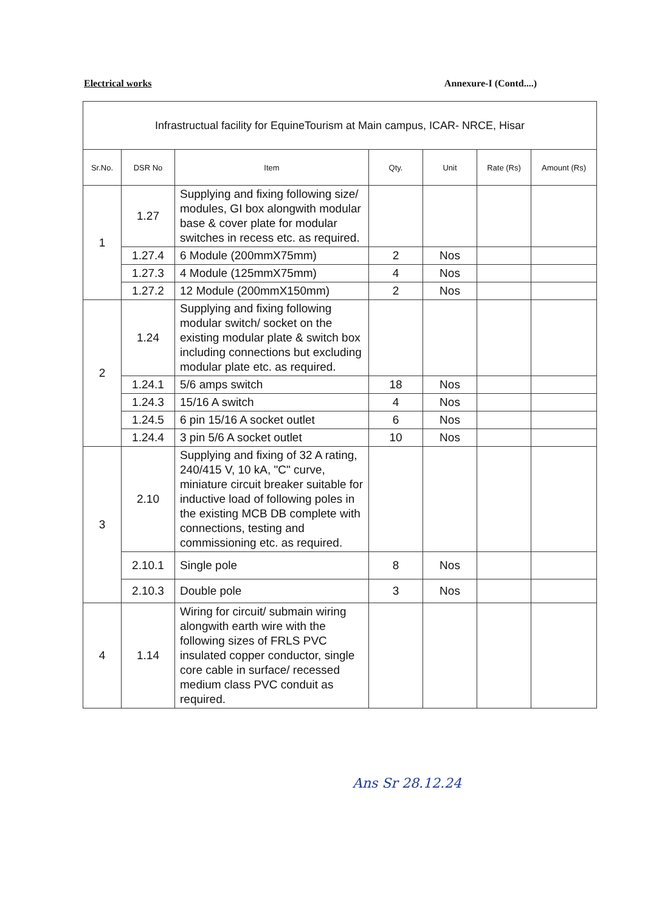Electrical works Annexure-I (Contd....)
| Infrastructual facility for EquineTourism at Main campus, ICAR- NRCE, Hisar | | | | | | |
| Sr.No. | DSR No | Item | Qty. | Unit | Rate (Rs) | Amount (Rs) |
| 1 | 1.27 | Supplying and fixing following size/ modules, GI box alongwith modular base & cover plate for modular switches in recess etc. as required. | | | | |
| | 1.27.4 | 6 Module (200mmX75mm) | 2 | Nos | | |
| | 1.27.3 | 4 Module (125mmX75mm) | 4 | Nos | | |
| | 1.27.2 | 12 Module (200mmX150mm) | 2 | Nos | | |
| 2 | 1.24 | Supplying and fixing following modular switch/ socket on the existing modular plate & switch box including connections but excluding modular plate etc. as required. | | | | |
| | 1.24.1 | 5/6 amps switch | 18 | Nos | | |
| | 1.24.3 | 15/16 A switch | 4 | Nos | | |
| | 1.24.5 | 6 pin 15/16 A socket outlet | 6 | Nos | | |
| | 1.24.4 | 3 pin 5/6 A socket outlet | 10 | Nos | | |
| 3 | 2.10 | Supplying and fixing of 32 A rating, 240/415 V, 10 kA, "C" curve, miniature circuit breaker suitable for inductive load of following poles in the existing MCB DB complete with connections, testing and commissioning etc. as required. | | | | |
| | 2.10.1 | Single pole | 8 | Nos | | |
| | 2.10.3 | Double pole | 3 | Nos | | |
| 4 | 1.14 | Wiring for circuit/ submain wiring alongwith earth wire with the following sizes of FRLS PVC insulated copper conductor, single core cable in surface/ recessed medium class PVC conduit as required. | | | | |
Ans Sr 28.12.24